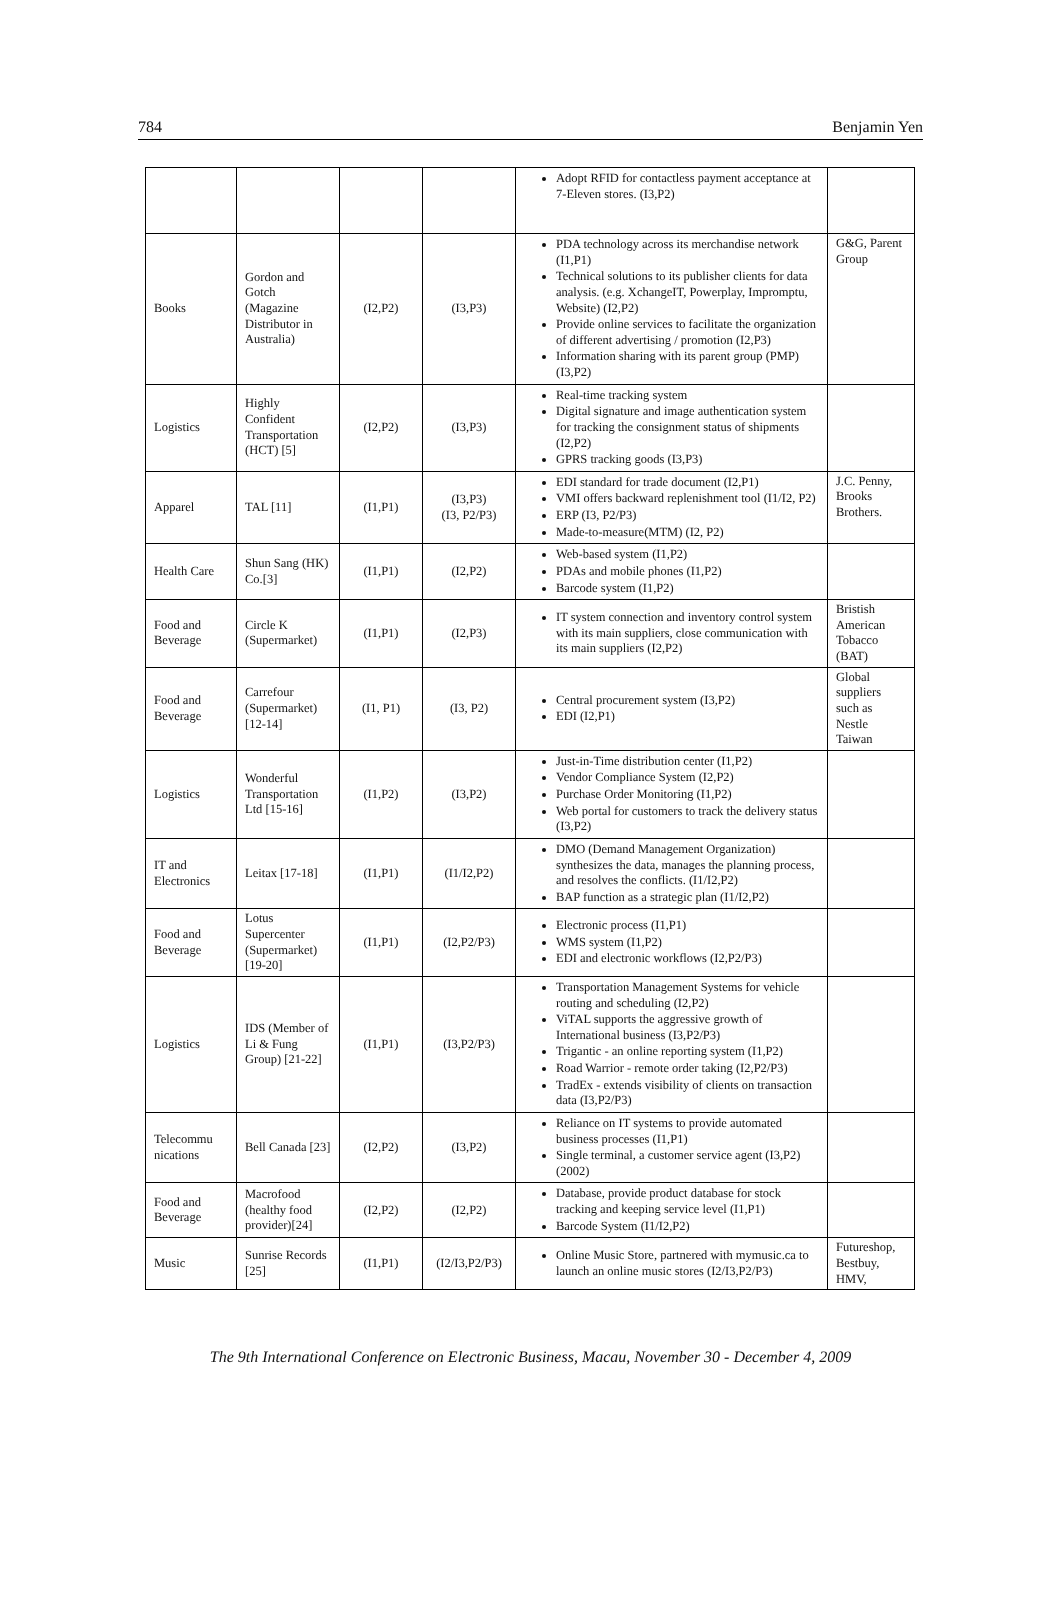784 Benjamin Yen
| | | | | Adopt RFID for contactless payment acceptance at 7-Eleven stores. (I3,P2) | |
| Books | Gordon and Gotch (Magazine Distributor in Australia) | (I2,P2) | (I3,P3) | PDA technology across its merchandise network (I1,P1) Technical solutions to its publisher clients for data analysis. (e.g. XchangeIT, Powerplay, Impromptu, Website) (I2,P2) Provide online services to facilitate the organization of different advertising / promotion (I2,P3) Information sharing with its parent group (PMP) (I3,P2) | G&G, Parent Group |
| Logistics | Highly Confident Transportation (HCT) [5] | (I2,P2) | (I3,P3) | Real-time tracking system Digital signature and image authentication system for tracking the consignment status of shipments (I2,P2) GPRS tracking goods (I3,P3) | |
| Apparel | TAL [11] | (I1,P1) | (I3,P3) (I3, P2/P3) | EDI standard for trade document (I2,P1) VMI offers backward replenishment tool (I1/I2, P2) ERP (I3, P2/P3) Made-to-measure(MTM) (I2, P2) | J.C. Penny, Brooks Brothers. |
| Health Care | Shun Sang (HK) Co.[3] | (I1,P1) | (I2,P2) | Web-based system (I1,P2) PDAs and mobile phones (I1,P2) Barcode system (I1,P2) | |
| Food and Beverage | Circle K (Supermarket) | (I1,P1) | (I2,P3) | IT system connection and inventory control system with its main suppliers, close communication with its main suppliers (I2,P2) | Bristish American Tobacco (BAT) |
| Food and Beverage | Carrefour (Supermarket) [12-14] | (I1, P1) | (I3, P2) | Central procurement system (I3,P2) EDI (I2,P1) | Global suppliers such as Nestle Taiwan |
| Logistics | Wonderful Transportation Ltd [15-16] | (I1,P2) | (I3,P2) | Just-in-Time distribution center (I1,P2) Vendor Compliance System (I2,P2) Purchase Order Monitoring (I1,P2) Web portal for customers to track the delivery status (I3,P2) | |
| IT and Electronics | Leitax [17-18] | (I1,P1) | (I1/I2,P2) | DMO (Demand Management Organization) synthesizes the data, manages the planning process, and resolves the conflicts. (I1/I2,P2) BAP function as a strategic plan (I1/I2,P2) | |
| Food and Beverage | Lotus Supercenter (Supermarket) [19-20] | (I1,P1) | (I2,P2/P3) | Electronic process (I1,P1) WMS system (I1,P2) EDI and electronic workflows (I2,P2/P3) | |
| Logistics | IDS (Member of Li & Fung Group) [21-22] | (I1,P1) | (I3,P2/P3) | Transportation Management Systems for vehicle routing and scheduling (I2,P2) ViTAL supports the aggressive growth of International business (I3,P2/P3) Trigantic - an online reporting system (I1,P2) Road Warrior - remote order taking (I2,P2/P3) TradEx - extends visibility of clients on transaction data (I3,P2/P3) | |
| Telecommu nications | Bell Canada [23] | (I2,P2) | (I3,P2) | Reliance on IT systems to provide automated business processes (I1,P1) Single terminal, a customer service agent (I3,P2) (2002) | |
| Food and Beverage | Macrofood (healthy food provider)[24] | (I2,P2) | (I2,P2) | Database, provide product database for stock tracking and keeping service level (I1,P1) Barcode System (I1/I2,P2) | |
| Music | Sunrise Records [25] | (I1,P1) | (I2/I3,P2/P3) | Online Music Store, partnered with mymusic.ca to launch an online music stores (I2/I3,P2/P3) | Futureshop, Bestbuy, HMV, |
The 9th International Conference on Electronic Business, Macau, November 30 - December 4, 2009